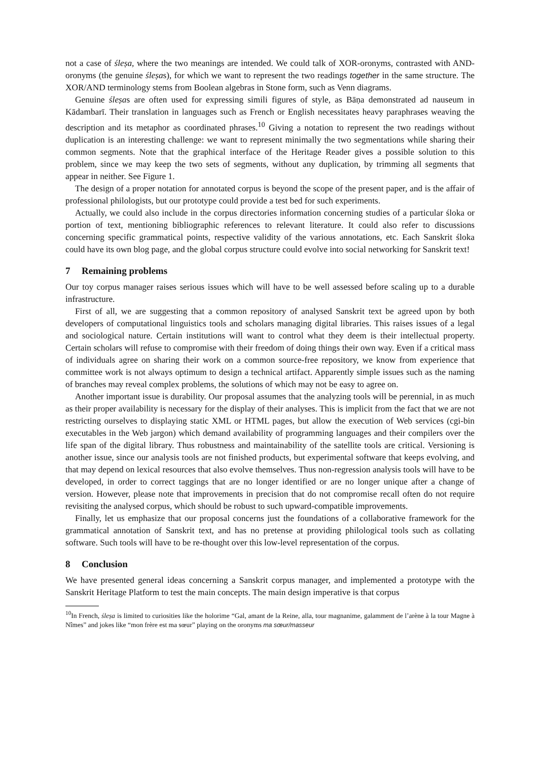not a case of śleṣa, where the two meanings are intended. We could talk of XOR-oronyms, contrasted with AND-oronyms (the genuine śleṣas), for which we want to represent the two readings together in the same structure. The XOR/AND terminology stems from Boolean algebras in Stone form, such as Venn diagrams.
Genuine śleṣas are often used for expressing simili figures of style, as Bāṇa demonstrated ad nauseum in Kādambarī. Their translation in languages such as French or English necessitates heavy paraphrases weaving the description and its metaphor as coordinated phrases.<sup>10</sup> Giving a notation to represent the two readings without duplication is an interesting challenge: we want to represent minimally the two segmentations while sharing their common segments. Note that the graphical interface of the Heritage Reader gives a possible solution to this problem, since we may keep the two sets of segments, without any duplication, by trimming all segments that appear in neither. See Figure 1.
The design of a proper notation for annotated corpus is beyond the scope of the present paper, and is the affair of professional philologists, but our prototype could provide a test bed for such experiments.
Actually, we could also include in the corpus directories information concerning studies of a particular śloka or portion of text, mentioning bibliographic references to relevant literature. It could also refer to discussions concerning specific grammatical points, respective validity of the various annotations, etc. Each Sanskrit śloka could have its own blog page, and the global corpus structure could evolve into social networking for Sanskrit text!
7 Remaining problems
Our toy corpus manager raises serious issues which will have to be well assessed before scaling up to a durable infrastructure.
First of all, we are suggesting that a common repository of analysed Sanskrit text be agreed upon by both developers of computational linguistics tools and scholars managing digital libraries. This raises issues of a legal and sociological nature. Certain institutions will want to control what they deem is their intellectual property. Certain scholars will refuse to compromise with their freedom of doing things their own way. Even if a critical mass of individuals agree on sharing their work on a common source-free repository, we know from experience that committee work is not always optimum to design a technical artifact. Apparently simple issues such as the naming of branches may reveal complex problems, the solutions of which may not be easy to agree on.
Another important issue is durability. Our proposal assumes that the analyzing tools will be perennial, in as much as their proper availability is necessary for the display of their analyses. This is implicit from the fact that we are not restricting ourselves to displaying static XML or HTML pages, but allow the execution of Web services (cgi-bin executables in the Web jargon) which demand availability of programming languages and their compilers over the life span of the digital library. Thus robustness and maintainability of the satellite tools are critical. Versioning is another issue, since our analysis tools are not finished products, but experimental software that keeps evolving, and that may depend on lexical resources that also evolve themselves. Thus non-regression analysis tools will have to be developed, in order to correct taggings that are no longer identified or are no longer unique after a change of version. However, please note that improvements in precision that do not compromise recall often do not require revisiting the analysed corpus, which should be robust to such upward-compatible improvements.
Finally, let us emphasize that our proposal concerns just the foundations of a collaborative framework for the grammatical annotation of Sanskrit text, and has no pretense at providing philological tools such as collating software. Such tools will have to be re-thought over this low-level representation of the corpus.
8 Conclusion
We have presented general ideas concerning a Sanskrit corpus manager, and implemented a prototype with the Sanskrit Heritage Platform to test the main concepts. The main design imperative is that corpus
<sup>10</sup> In French, śleṣa is limited to curiosities like the holorime “Gal, amant de la Reine, alla, tour magnanime, galamment de l’arène à la tour Magne à Nîmes” and jokes like “mon frère est ma sœur” playing on the oronyms ma sœur/masseur